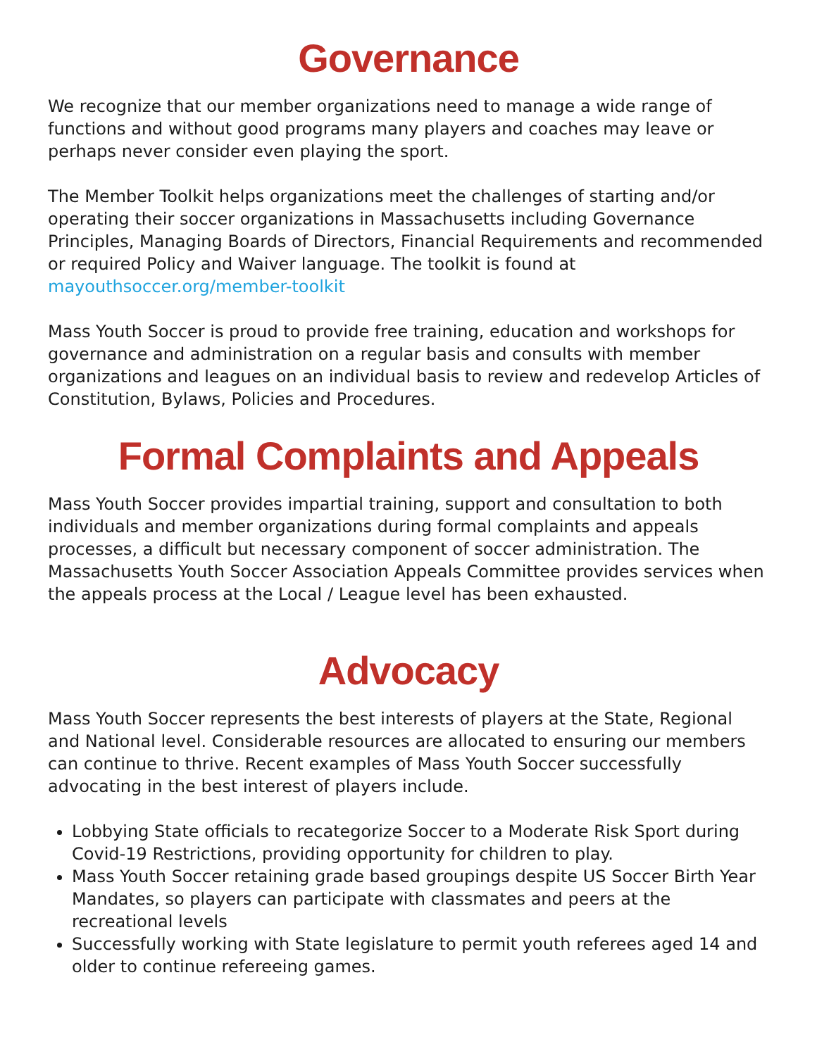Governance
We recognize that our member organizations need to manage a wide range of functions and without good programs many players and coaches may leave or perhaps never consider even playing the sport.
The Member Toolkit helps organizations meet the challenges of starting and/or operating their soccer organizations in Massachusetts including Governance Principles, Managing Boards of Directors, Financial Requirements and recommended or required Policy and Waiver language. The toolkit is found at mayouthsoccer.org/member-toolkit
Mass Youth Soccer is proud to provide free training, education and workshops for governance and administration on a regular basis and consults with member organizations and leagues on an individual basis to review and redevelop Articles of Constitution, Bylaws, Policies and Procedures.
Formal Complaints and Appeals
Mass Youth Soccer provides impartial training, support and consultation to both individuals and member organizations during formal complaints and appeals processes, a difficult but necessary component of soccer administration. The Massachusetts Youth Soccer Association Appeals Committee provides services when the appeals process at the Local / League level has been exhausted.
Advocacy
Mass Youth Soccer represents the best interests of players at the State, Regional and National level. Considerable resources are allocated to ensuring our members can continue to thrive. Recent examples of Mass Youth Soccer successfully advocating in the best interest of players include.
Lobbying State officials to recategorize Soccer to a Moderate Risk Sport during Covid-19 Restrictions, providing opportunity for children to play.
Mass Youth Soccer retaining grade based groupings despite US Soccer Birth Year Mandates, so players can participate with classmates and peers at the recreational levels
Successfully working with State legislature to permit youth referees aged 14 and older to continue refereeing games.